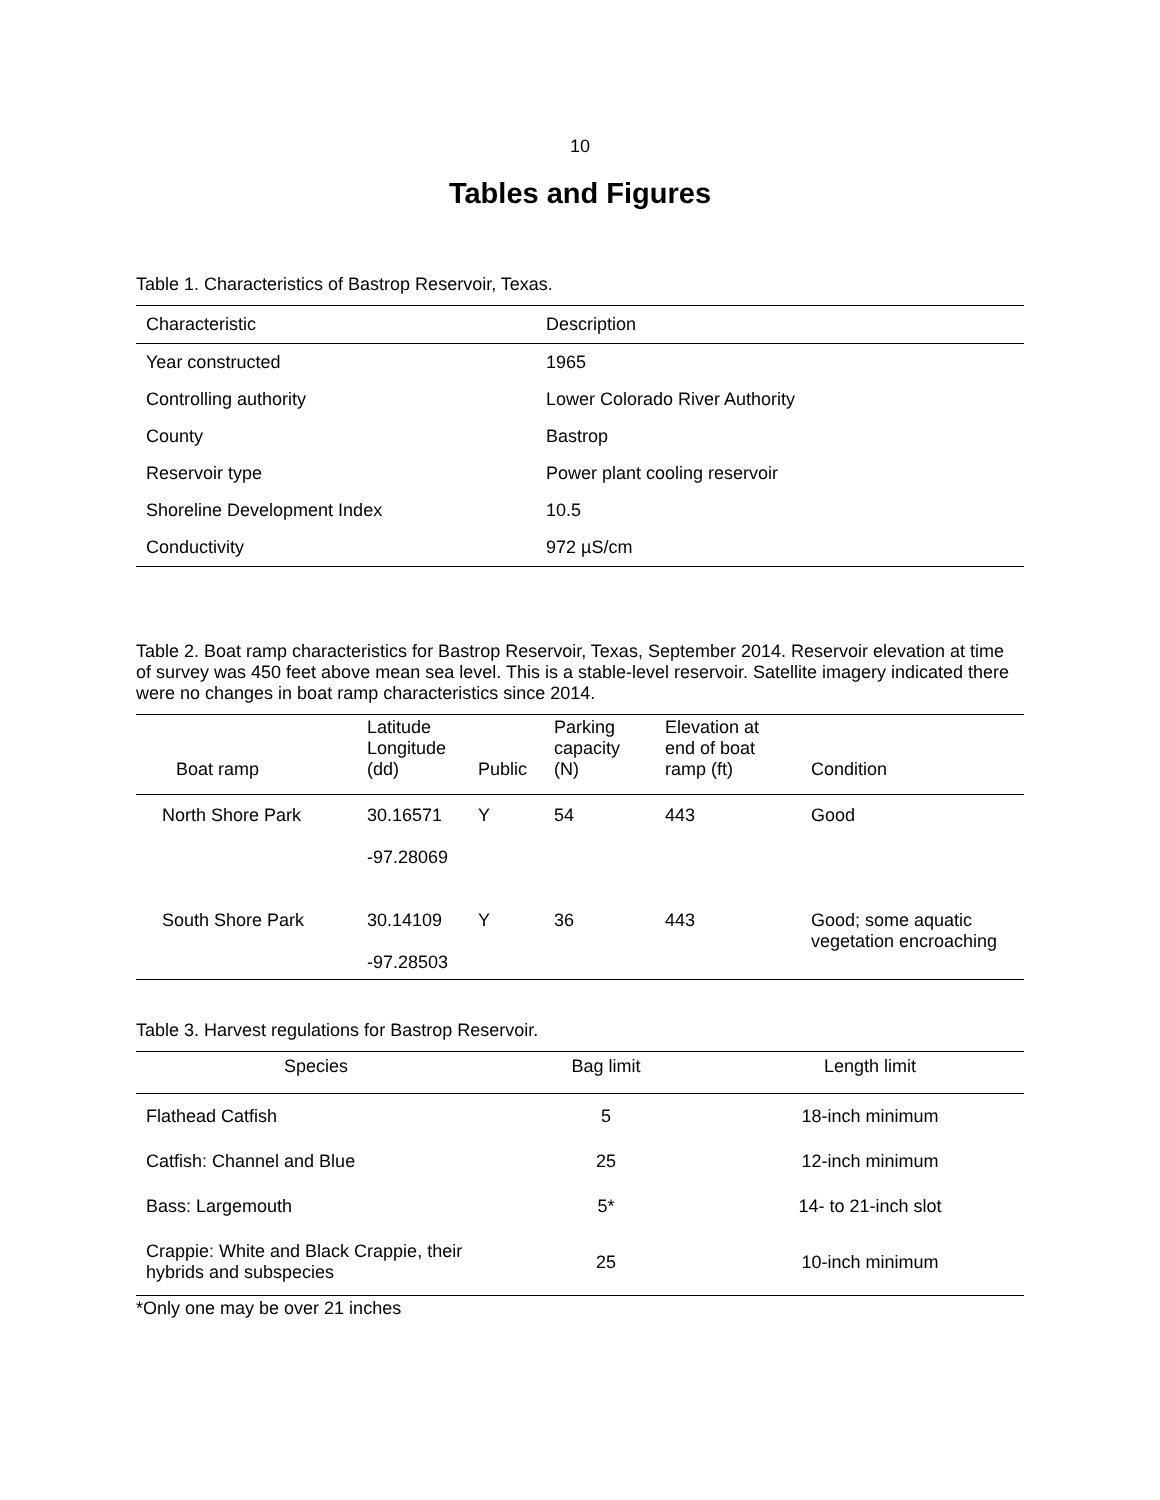10
Tables and Figures
Table 1. Characteristics of Bastrop Reservoir, Texas.
| Characteristic | Description |
| --- | --- |
| Year constructed | 1965 |
| Controlling authority | Lower Colorado River Authority |
| County | Bastrop |
| Reservoir type | Power plant cooling reservoir |
| Shoreline Development Index | 10.5 |
| Conductivity | 972 µS/cm |
Table 2. Boat ramp characteristics for Bastrop Reservoir, Texas, September 2014. Reservoir elevation at time of survey was 450 feet above mean sea level. This is a stable-level reservoir. Satellite imagery indicated there were no changes in boat ramp characteristics since 2014.
| Boat ramp | Latitude Longitude (dd) | Public | Parking capacity (N) | Elevation at end of boat ramp (ft) | Condition |
| --- | --- | --- | --- | --- | --- |
| North Shore Park | 30.16571 -97.28069 | Y | 54 | 443 | Good |
| South Shore Park | 30.14109 -97.28503 | Y | 36 | 443 | Good; some aquatic vegetation encroaching |
Table 3. Harvest regulations for Bastrop Reservoir.
| Species | Bag limit | Length limit |
| --- | --- | --- |
| Flathead Catfish | 5 | 18-inch minimum |
| Catfish: Channel and Blue | 25 | 12-inch minimum |
| Bass: Largemouth | 5* | 14- to 21-inch slot |
| Crappie: White and Black Crappie, their hybrids and subspecies | 25 | 10-inch minimum |
*Only one may be over 21 inches